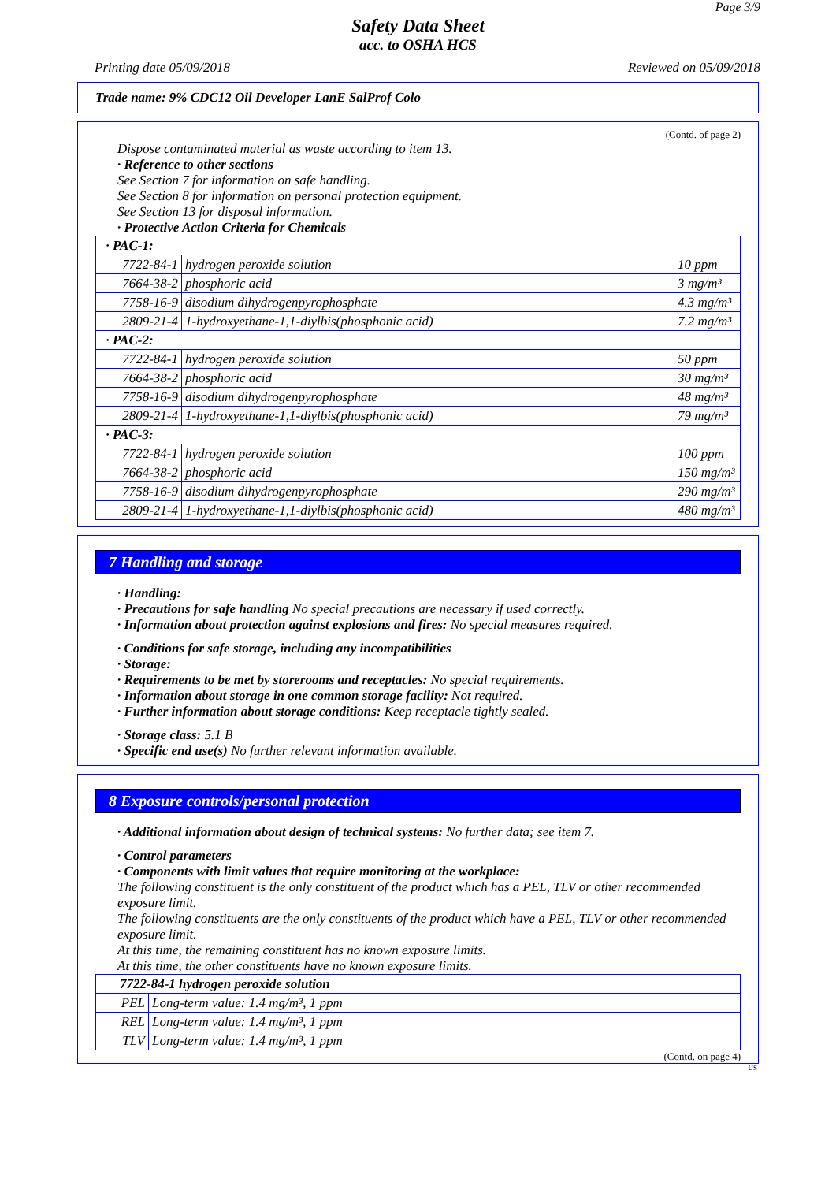Page 3/9
Safety Data Sheet
acc. to OSHA HCS
Printing date 05/09/2018 Reviewed on 05/09/2018
Trade name: 9% CDC12 Oil Developer LanE SalProf Colo
(Contd. of page 2)
Dispose contaminated material as waste according to item 13.
· Reference to other sections
See Section 7 for information on safe handling.
See Section 8 for information on personal protection equipment.
See Section 13 for disposal information.
· Protective Action Criteria for Chemicals
| · PAC-1: | | |
| 7722-84-1 | hydrogen peroxide solution | 10 ppm |
| 7664-38-2 | phosphoric acid | 3 mg/m³ |
| 7758-16-9 | disodium dihydrogenpyrophosphate | 4.3 mg/m³ |
| 2809-21-4 | 1-hydroxyethane-1,1-diylbis(phosphonic acid) | 7.2 mg/m³ |
| · PAC-2: | | |
| 7722-84-1 | hydrogen peroxide solution | 50 ppm |
| 7664-38-2 | phosphoric acid | 30 mg/m³ |
| 7758-16-9 | disodium dihydrogenpyrophosphate | 48 mg/m³ |
| 2809-21-4 | 1-hydroxyethane-1,1-diylbis(phosphonic acid) | 79 mg/m³ |
| · PAC-3: | | |
| 7722-84-1 | hydrogen peroxide solution | 100 ppm |
| 7664-38-2 | phosphoric acid | 150 mg/m³ |
| 7758-16-9 | disodium dihydrogenpyrophosphate | 290 mg/m³ |
| 2809-21-4 | 1-hydroxyethane-1,1-diylbis(phosphonic acid) | 480 mg/m³ |
7 Handling and storage
· Handling:
· Precautions for safe handling No special precautions are necessary if used correctly.
· Information about protection against explosions and fires: No special measures required.
· Conditions for safe storage, including any incompatibilities
· Storage:
· Requirements to be met by storerooms and receptacles: No special requirements.
· Information about storage in one common storage facility: Not required.
· Further information about storage conditions: Keep receptacle tightly sealed.
· Storage class: 5.1 B
· Specific end use(s) No further relevant information available.
8 Exposure controls/personal protection
· Additional information about design of technical systems: No further data; see item 7.
· Control parameters
· Components with limit values that require monitoring at the workplace:
The following constituent is the only constituent of the product which has a PEL, TLV or other recommended exposure limit.
The following constituents are the only constituents of the product which have a PEL, TLV or other recommended exposure limit.
At this time, the remaining constituent has no known exposure limits.
At this time, the other constituents have no known exposure limits.
| 7722-84-1 hydrogen peroxide solution | |
| PEL | Long-term value: 1.4 mg/m³, 1 ppm |
| REL | Long-term value: 1.4 mg/m³, 1 ppm |
| TLV | Long-term value: 1.4 mg/m³, 1 ppm |
(Contd. on page 4)
US